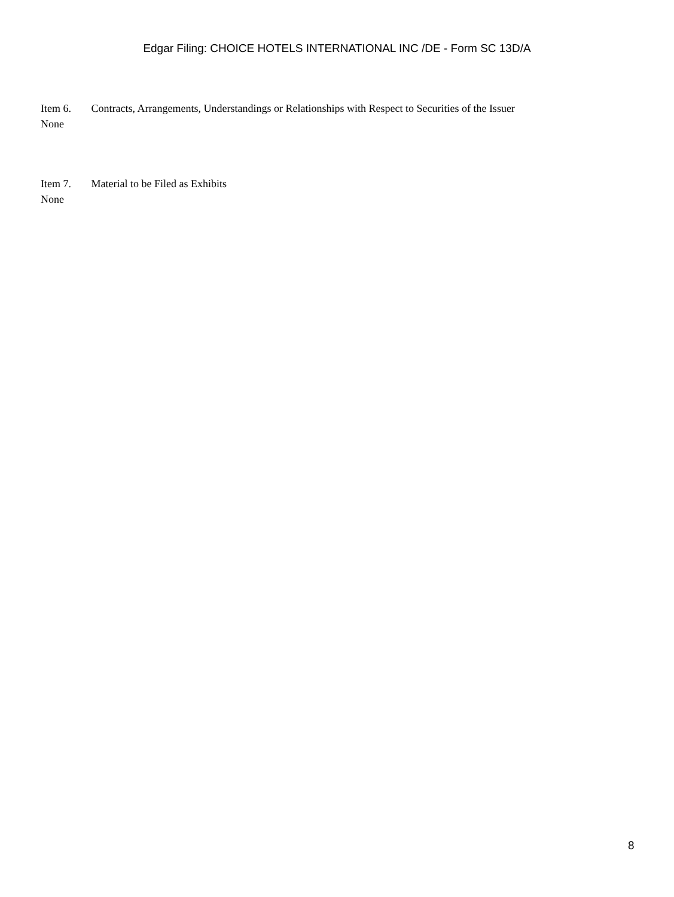Edgar Filing: CHOICE HOTELS INTERNATIONAL INC /DE - Form SC 13D/A
Item 6. Contracts, Arrangements, Understandings or Relationships with Respect to Securities of the Issuer
None
Item 7. Material to be Filed as Exhibits
None
8